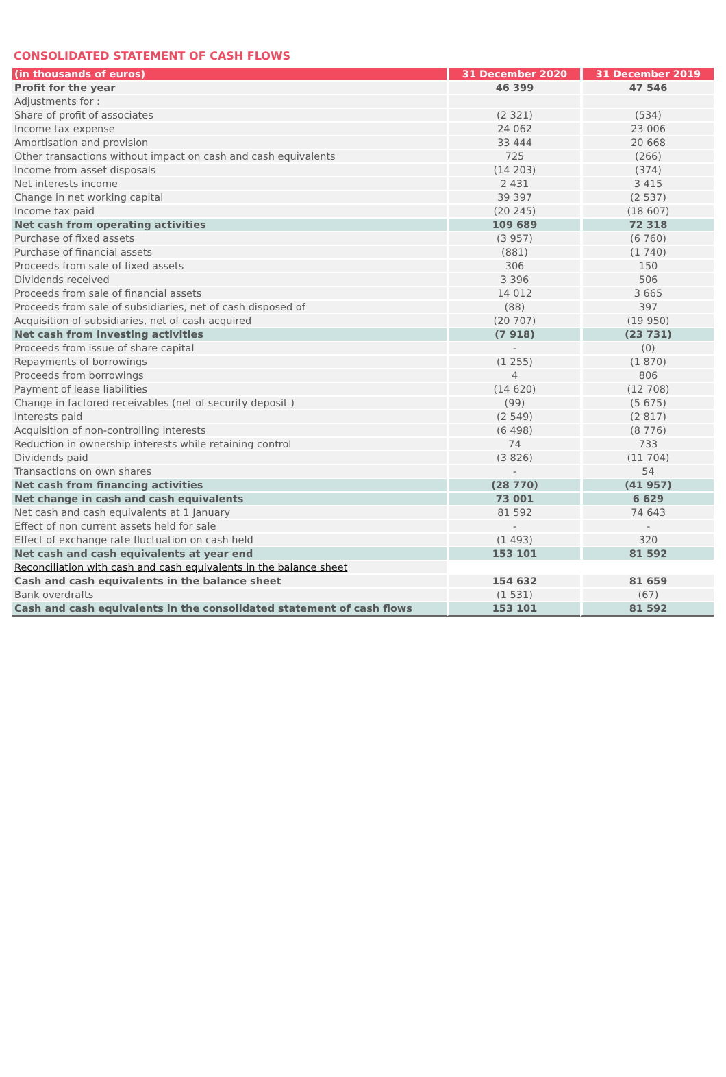CONSOLIDATED STATEMENT OF CASH FLOWS
| (in thousands of euros) | 31 December 2020 | 31 December 2019 |
| --- | --- | --- |
| Profit for the year | 46 399 | 47 546 |
| Adjustments for : | | |
| Share of profit of associates | (2 321) | (534) |
| Income tax expense | 24 062 | 23 006 |
| Amortisation and provision | 33 444 | 20 668 |
| Other transactions without impact on cash and cash equivalents | 725 | (266) |
| Income from asset disposals | (14 203) | (374) |
| Net interests income | 2 431 | 3 415 |
| Change in net working capital | 39 397 | (2 537) |
| Income tax paid | (20 245) | (18 607) |
| Net cash from operating activities | 109 689 | 72 318 |
| Purchase of fixed assets | (3 957) | (6 760) |
| Purchase of financial assets | (881) | (1 740) |
| Proceeds from sale of fixed assets | 306 | 150 |
| Dividends received | 3 396 | 506 |
| Proceeds from sale of financial assets | 14 012 | 3 665 |
| Proceeds from sale of subsidiaries, net of cash disposed of | (88) | 397 |
| Acquisition of subsidiaries, net of cash acquired | (20 707) | (19 950) |
| Net cash from investing activities | (7 918) | (23 731) |
| Proceeds from issue of share capital | - | (0) |
| Repayments of borrowings | (1 255) | (1 870) |
| Proceeds from borrowings | 4 | 806 |
| Payment of lease liabilities | (14 620) | (12 708) |
| Change in factored receivables (net of security deposit ) | (99) | (5 675) |
| Interests paid | (2 549) | (2 817) |
| Acquisition of non-controlling interests | (6 498) | (8 776) |
| Reduction in ownership interests while retaining control | 74 | 733 |
| Dividends paid | (3 826) | (11 704) |
| Transactions on own shares | - | 54 |
| Net cash from financing activities | (28 770) | (41 957) |
| Net change in cash and cash equivalents | 73 001 | 6 629 |
| Net cash and cash equivalents at 1 January | 81 592 | 74 643 |
| Effect of non current assets held for sale | - | - |
| Effect of exchange rate fluctuation on cash held | (1 493) | 320 |
| Net cash and cash equivalents at year end | 153 101 | 81 592 |
| Reconciliation with cash and cash equivalents in the balance sheet | | |
| Cash and cash equivalents in the balance sheet | 154 632 | 81 659 |
| Bank overdrafts | (1 531) | (67) |
| Cash and cash equivalents in the consolidated statement of cash flows | 153 101 | 81 592 |